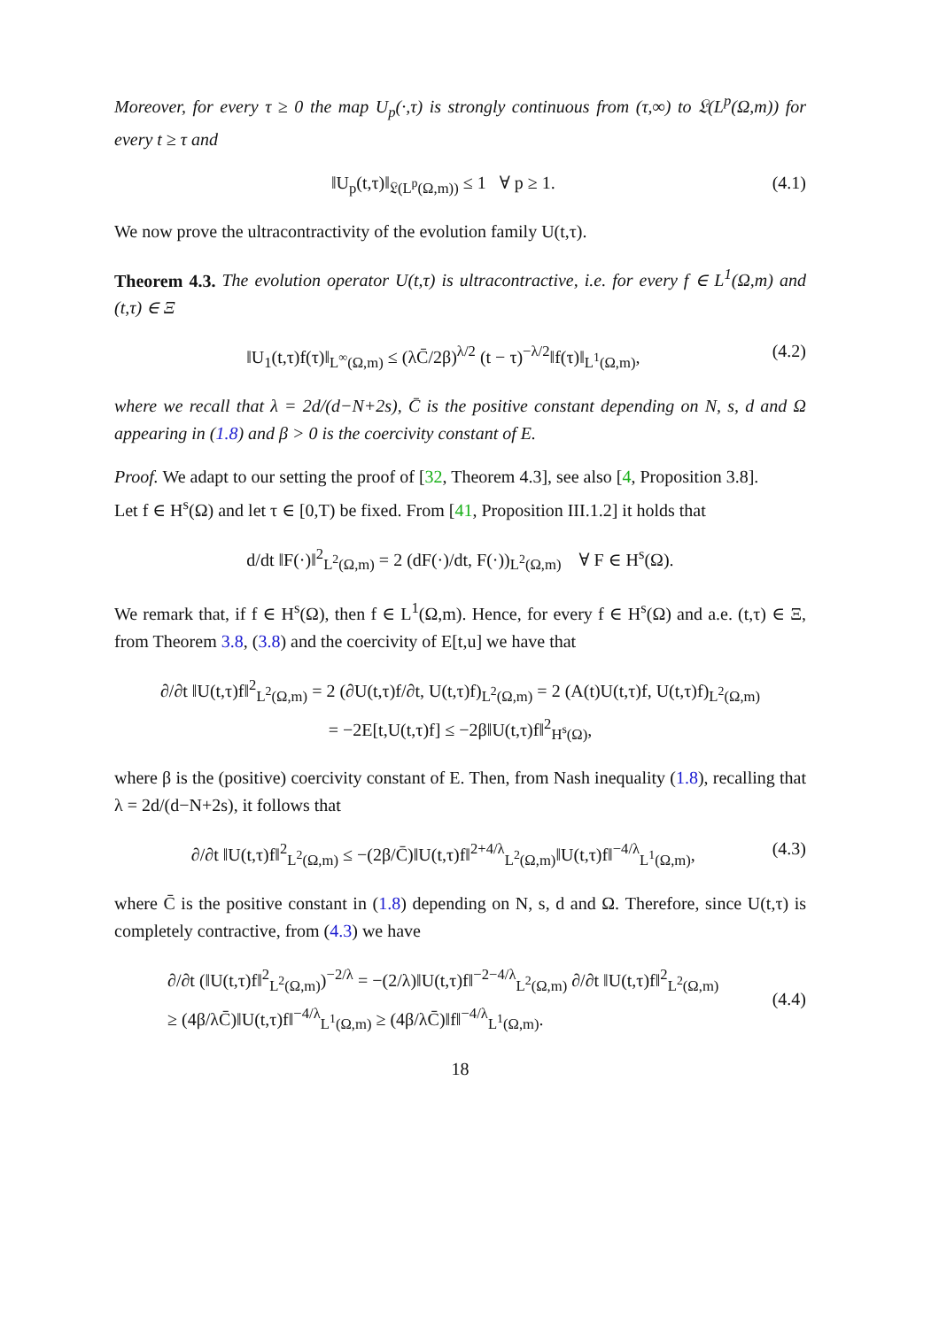Moreover, for every τ ≥ 0 the map U<sub>p</sub>(·,τ) is strongly continuous from (τ,∞) to 𝔏(L<sup>p</sup>(Ω,m)) for every t ≥ τ and
‖U<sub>p</sub>(t,τ)‖<sub>𝔏(L<sup>p</sup>(Ω,m))</sub> ≤ 1 ∀ p ≥ 1. (4.1)
We now prove the ultracontractivity of the evolution family U(t,τ).
Theorem 4.3. The evolution operator U(t,τ) is ultracontractive, i.e. for every f ∈ L<sup>1</sup>(Ω,m) and (t,τ) ∈ Ξ
‖U<sub>1</sub>(t,τ)f(τ)‖<sub>L<sup>∞</sup>(Ω,m)</sub> ≤ (λC̄/2β)<sup>λ/2</sup> (t − τ)<sup>−λ/2</sup>‖f(τ)‖<sub>L<sup>1</sup>(Ω,m)</sub>, (4.2)
where we recall that λ = 2d/(d−N+2s), C̄ is the positive constant depending on N, s, d and Ω appearing in (1.8) and β > 0 is the coercivity constant of E.
Proof. We adapt to our setting the proof of [32, Theorem 4.3], see also [4, Proposition 3.8].
Let f ∈ H<sup>s</sup>(Ω) and let τ ∈ [0,T) be fixed. From [41, Proposition III.1.2] it holds that
d/dt ‖F(·)‖<sup>2</sup><sub>L<sup>2</sup>(Ω,m)</sub> = 2 (dF(·)/dt, F(·))<sub>L<sup>2</sup>(Ω,m)</sub> ∀ F ∈ H<sup>s</sup>(Ω).
We remark that, if f ∈ H<sup>s</sup>(Ω), then f ∈ L<sup>1</sup>(Ω,m). Hence, for every f ∈ H<sup>s</sup>(Ω) and a.e. (t,τ) ∈ Ξ, from Theorem 3.8, (3.8) and the coercivity of E[t,u] we have that
∂/∂t ‖U(t,τ)f‖<sup>2</sup><sub>L<sup>2</sup>(Ω,m)</sub> = 2 (∂U(t,τ)f/∂t, U(t,τ)f)<sub>L<sup>2</sup>(Ω,m)</sub> = 2 (A(t)U(t,τ)f, U(t,τ)f)<sub>L<sup>2</sup>(Ω,m)</sub>
= −2E[t,U(t,τ)f] ≤ −2β‖U(t,τ)f‖<sup>2</sup><sub>H<sup>s</sup>(Ω)</sub>,
where β is the (positive) coercivity constant of E. Then, from Nash inequality (1.8), recalling that λ = 2d/(d−N+2s), it follows that
∂/∂t ‖U(t,τ)f‖<sup>2</sup><sub>L<sup>2</sup>(Ω,m)</sub> ≤ −(2β/C̄)‖U(t,τ)f‖<sup>2+4/λ</sup><sub>L<sup>2</sup>(Ω,m)</sub>‖U(t,τ)f‖<sup>−4/λ</sup><sub>L<sup>1</sup>(Ω,m)</sub>, (4.3)
where C̄ is the positive constant in (1.8) depending on N, s, d and Ω. Therefore, since U(t,τ) is completely contractive, from (4.3) we have
∂/∂t (‖U(t,τ)f‖<sup>2</sup><sub>L<sup>2</sup>(Ω,m)</sub>)<sup>−2/λ</sup> = −(2/λ)‖U(t,τ)f‖<sup>−2−4/λ</sup><sub>L<sup>2</sup>(Ω,m)</sub> ∂/∂t ‖U(t,τ)f‖<sup>2</sup><sub>L<sup>2</sup>(Ω,m)</sub>
≥ (4β/λC̄)‖U(t,τ)f‖<sup>−4/λ</sup><sub>L<sup>1</sup>(Ω,m)</sub> ≥ (4β/λC̄)‖f‖<sup>−4/λ</sup><sub>L<sup>1</sup>(Ω,m)</sub>. (4.4)
18